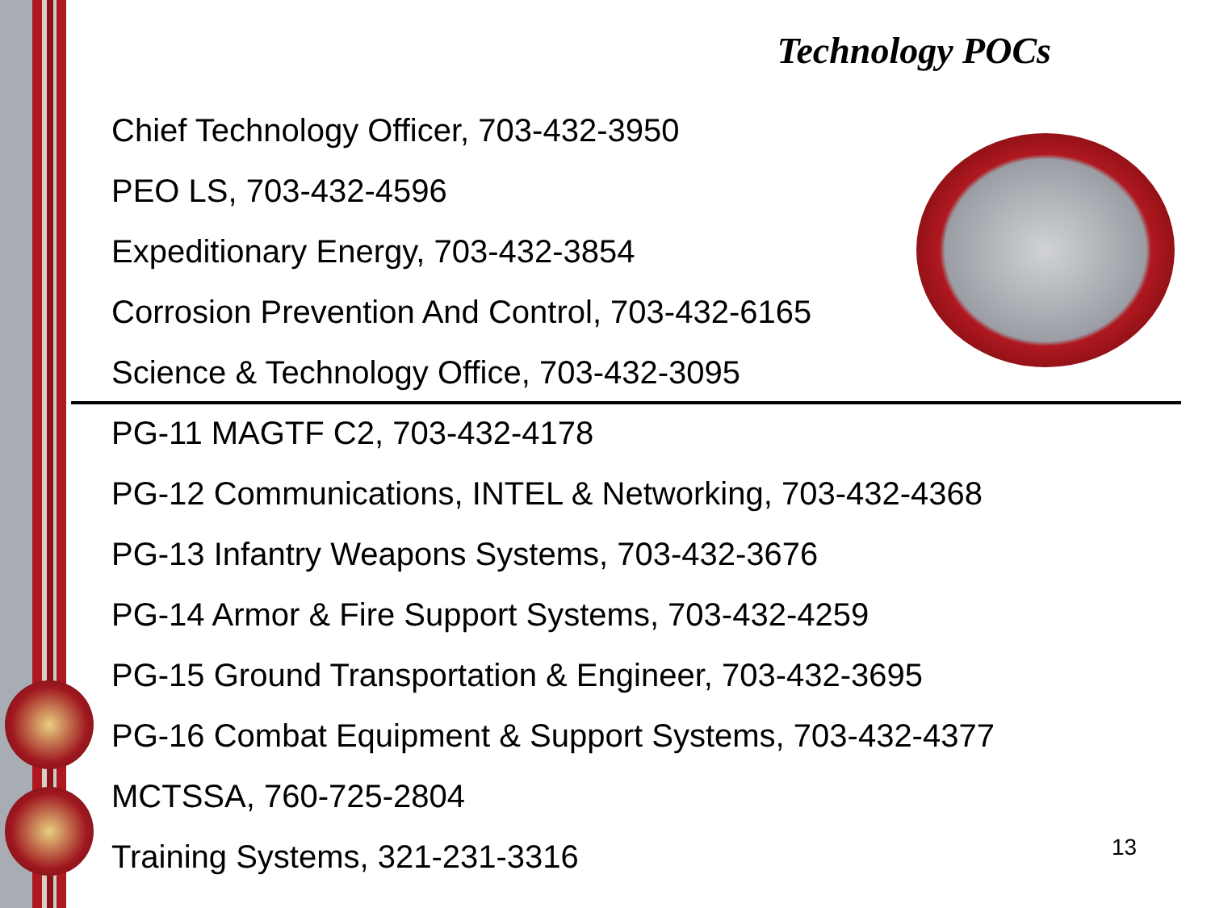Technology POCs
Chief Technology Officer, 703-432-3950
PEO LS, 703-432-4596
Expeditionary Energy, 703-432-3854
Corrosion Prevention And Control, 703-432-6165
Science & Technology Office, 703-432-3095
PG-11 MAGTF C2, 703-432-4178
PG-12 Communications, INTEL & Networking, 703-432-4368
PG-13 Infantry Weapons Systems, 703-432-3676
PG-14 Armor & Fire Support Systems, 703-432-4259
PG-15 Ground Transportation & Engineer, 703-432-3695
PG-16 Combat Equipment & Support Systems, 703-432-4377
MCTSSA, 760-725-2804
Training Systems, 321-231-3316
13